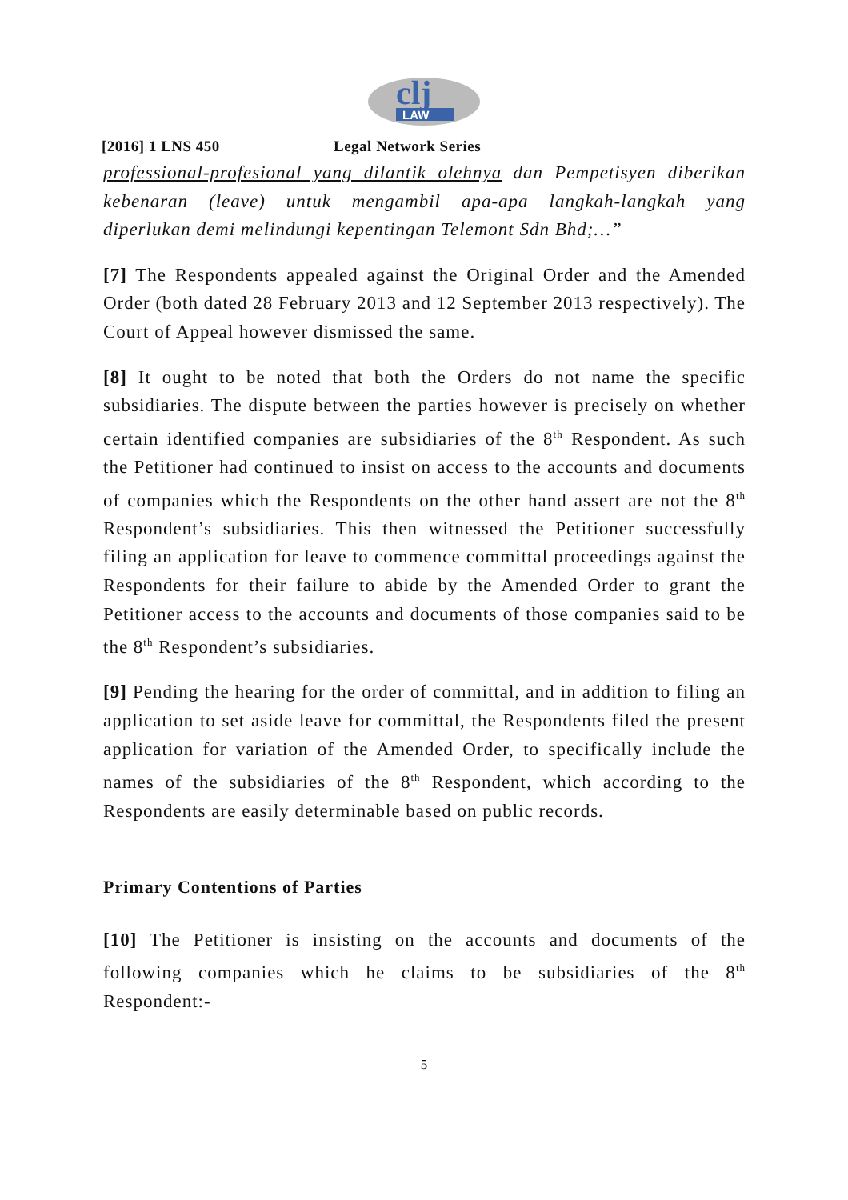clj
LAW
[2016] 1 LNS 450 Legal Network Series
professional-profesional yang dilantik olehnya dan Pempetisyen diberikan kebenaran (leave) untuk mengambil apa-apa langkah-langkah yang diperlukan demi melindungi kepentingan Telemont Sdn Bhd;…”
[7] The Respondents appealed against the Original Order and the Amended Order (both dated 28 February 2013 and 12 September 2013 respectively). The Court of Appeal however dismissed the same.
[8] It ought to be noted that both the Orders do not name the specific subsidiaries. The dispute between the parties however is precisely on whether certain identified companies are subsidiaries of the 8<sup>th</sup> Respondent. As such the Petitioner had continued to insist on access to the accounts and documents of companies which the Respondents on the other hand assert are not the 8<sup>th</sup> Respondent’s subsidiaries. This then witnessed the Petitioner successfully filing an application for leave to commence committal proceedings against the Respondents for their failure to abide by the Amended Order to grant the Petitioner access to the accounts and documents of those companies said to be the 8<sup>th</sup> Respondent’s subsidiaries.
[9] Pending the hearing for the order of committal, and in addition to filing an application to set aside leave for committal, the Respondents filed the present application for variation of the Amended Order, to specifically include the names of the subsidiaries of the 8<sup>th</sup> Respondent, which according to the Respondents are easily determinable based on public records.
Primary Contentions of Parties
[10] The Petitioner is insisting on the accounts and documents of the following companies which he claims to be subsidiaries of the 8<sup>th</sup> Respondent:-
5